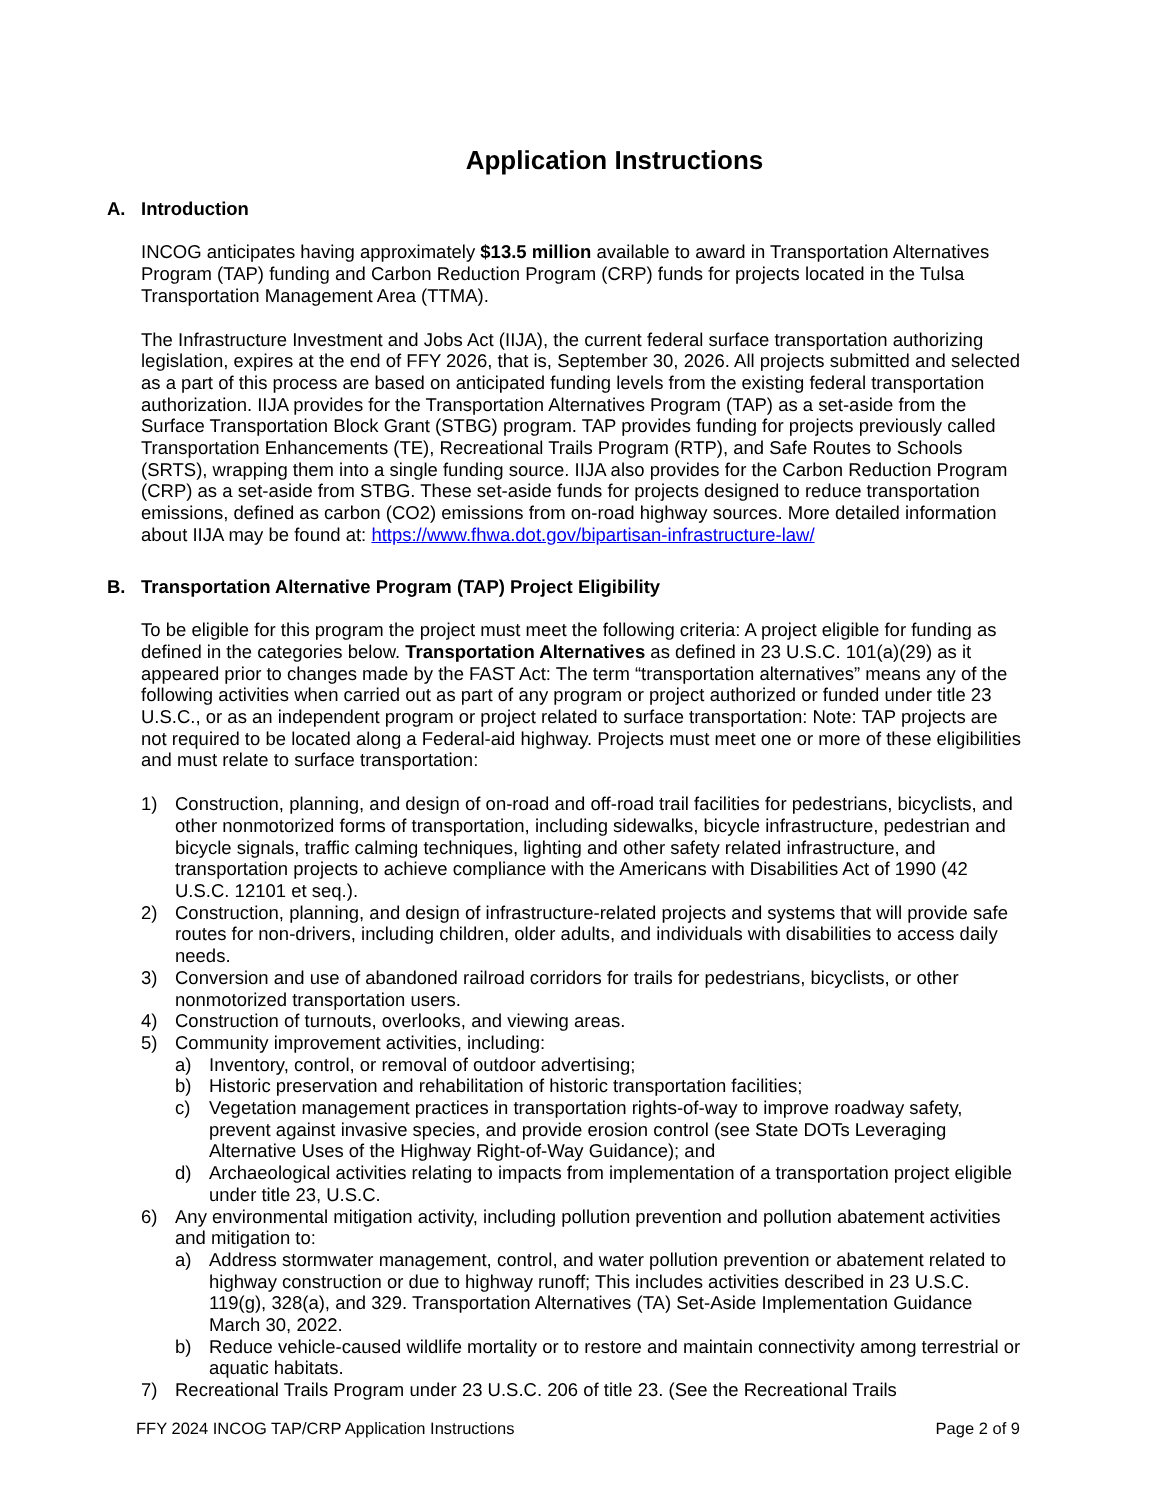Application Instructions
A. Introduction
INCOG anticipates having approximately $13.5 million available to award in Transportation Alternatives Program (TAP) funding and Carbon Reduction Program (CRP) funds for projects located in the Tulsa Transportation Management Area (TTMA).
The Infrastructure Investment and Jobs Act (IIJA), the current federal surface transportation authorizing legislation, expires at the end of FFY 2026, that is, September 30, 2026. All projects submitted and selected as a part of this process are based on anticipated funding levels from the existing federal transportation authorization. IIJA provides for the Transportation Alternatives Program (TAP) as a set-aside from the Surface Transportation Block Grant (STBG) program. TAP provides funding for projects previously called Transportation Enhancements (TE), Recreational Trails Program (RTP), and Safe Routes to Schools (SRTS), wrapping them into a single funding source. IIJA also provides for the Carbon Reduction Program (CRP) as a set-aside from STBG. These set-aside funds for projects designed to reduce transportation emissions, defined as carbon (CO2) emissions from on-road highway sources. More detailed information about IIJA may be found at: https://www.fhwa.dot.gov/bipartisan-infrastructure-law/
B. Transportation Alternative Program (TAP) Project Eligibility
To be eligible for this program the project must meet the following criteria: A project eligible for funding as defined in the categories below. Transportation Alternatives as defined in 23 U.S.C. 101(a)(29) as it appeared prior to changes made by the FAST Act: The term “transportation alternatives” means any of the following activities when carried out as part of any program or project authorized or funded under title 23 U.S.C., or as an independent program or project related to surface transportation: Note: TAP projects are not required to be located along a Federal-aid highway. Projects must meet one or more of these eligibilities and must relate to surface transportation:
1) Construction, planning, and design of on-road and off-road trail facilities for pedestrians, bicyclists, and other nonmotorized forms of transportation, including sidewalks, bicycle infrastructure, pedestrian and bicycle signals, traffic calming techniques, lighting and other safety related infrastructure, and transportation projects to achieve compliance with the Americans with Disabilities Act of 1990 (42 U.S.C. 12101 et seq.).
2) Construction, planning, and design of infrastructure-related projects and systems that will provide safe routes for non-drivers, including children, older adults, and individuals with disabilities to access daily needs.
3) Conversion and use of abandoned railroad corridors for trails for pedestrians, bicyclists, or other nonmotorized transportation users.
4) Construction of turnouts, overlooks, and viewing areas.
5) Community improvement activities, including:
a) Inventory, control, or removal of outdoor advertising;
b) Historic preservation and rehabilitation of historic transportation facilities;
c) Vegetation management practices in transportation rights-of-way to improve roadway safety, prevent against invasive species, and provide erosion control (see State DOTs Leveraging Alternative Uses of the Highway Right-of-Way Guidance); and
d) Archaeological activities relating to impacts from implementation of a transportation project eligible under title 23, U.S.C.
6) Any environmental mitigation activity, including pollution prevention and pollution abatement activities and mitigation to:
a) Address stormwater management, control, and water pollution prevention or abatement related to highway construction or due to highway runoff; This includes activities described in 23 U.S.C. 119(g), 328(a), and 329. Transportation Alternatives (TA) Set-Aside Implementation Guidance March 30, 2022.
b) Reduce vehicle-caused wildlife mortality or to restore and maintain connectivity among terrestrial or aquatic habitats.
7) Recreational Trails Program under 23 U.S.C. 206 of title 23. (See the Recreational Trails
FFY 2024 INCOG TAP/CRP Application Instructions Page 2 of 9